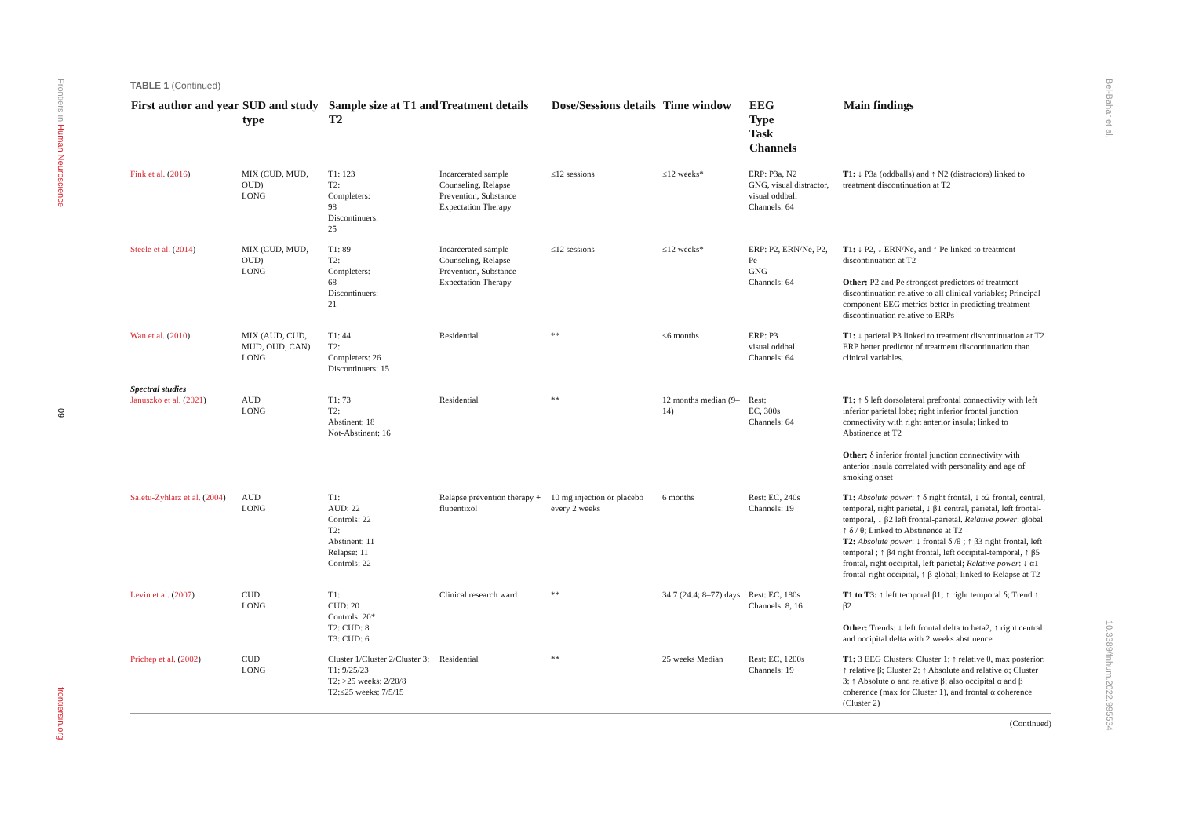Frontiers in Human Neuroscience
09
frontiersin.org
Bel-Bahar et al.
10.3389/fnhum.2022.995534
TABLE 1 (Continued)
| First author and year | SUD and study type | Sample size at T1 and T2 | Treatment details | Dose/Sessions details | Time window | EEG Type Task Channels | Main findings |
| --- | --- | --- | --- | --- | --- | --- | --- |
| Fink et al. ( 2016 ) | MIX (CUD, MUD, OUD) LONG | T1: 123 T2: Completers: 98 Discontinuers: 25 | Incarcerated sample Counseling, Relapse Prevention, Substance Expectation Therapy | ≤12 sessions | ≤12 weeks* | ERP: P3a, N2 GNG, visual distractor, visual oddball Channels: 64 | T1: ↓ P3a (oddballs) and ↑ N2 (distractors) linked to treatment discontinuation at T2 |
| Steele et al. ( 2014 ) | MIX (CUD, MUD, OUD) LONG | T1: 89 T2: Completers: 68 Discontinuers: 21 | Incarcerated sample Counseling, Relapse Prevention, Substance Expectation Therapy | ≤12 sessions | ≤12 weeks* | ERP: P2, ERN/Ne, P2, Pe GNG Channels: 64 | T1: ↓ P2, ↓ ERN/Ne, and ↑ Pe linked to treatment discontinuation at T2 Other: P2 and Pe strongest predictors of treatment discontinuation relative to all clinical variables; Principal component EEG metrics better in predicting treatment discontinuation relative to ERPs |
| Wan et al. ( 2010 ) | MIX (AUD, CUD, MUD, OUD, CAN) LONG | T1: 44 T2: Completers: 26 Discontinuers: 15 | Residential | ** | ≤6 months | ERP: P3 visual oddball Channels: 64 | T1: ↓ parietal P3 linked to treatment discontinuation at T2 ERP better predictor of treatment discontinuation than clinical variables. |
| Spectral studies Januszko et al. ( 2021 ) | AUD LONG | T1: 73 T2: Abstinent: 18 Not-Abstinent: 16 | Residential | ** | 12 months median (9–14) | Rest: EC, 300s Channels: 64 | T1: ↑ δ left dorsolateral prefrontal connectivity with left inferior parietal lobe; right inferior frontal junction connectivity with right anterior insula; linked to Abstinence at T2 Other: δ inferior frontal junction connectivity with anterior insula correlated with personality and age of smoking onset |
| Saletu-Zyhlarz et al. ( 2004 ) | AUD LONG | T1: AUD: 22 Controls: 22 T2: Abstinent: 11 Relapse: 11 Controls: 22 | Relapse prevention therapy + flupentixol | 10 mg injection or placebo every 2 weeks | 6 months | Rest: EC, 240s Channels: 19 | T1: Absolute power : ↑ δ right frontal, ↓ α2 frontal, central, temporal, right parietal, ↓ β1 central, parietal, left frontal-temporal, ↓ β2 left frontal-parietal. Relative power : global ↑ δ / θ; Linked to Abstinence at T2 T2: Absolute power : ↓ frontal δ /θ ; ↑ β3 right frontal, left temporal ; ↑ β4 right frontal, left occipital-temporal, ↑ β5 frontal, right occipital, left parietal; Relative power : ↓ α1 frontal-right occipital, ↑ β global; linked to Relapse at T2 |
| Levin et al. ( 2007 ) | CUD LONG | T1: CUD: 20 Controls: 20* T2: CUD: 8 T3: CUD: 6 | Clinical research ward | ** | 34.7 (24.4; 8–77) days | Rest: EC, 180s Channels: 8, 16 | T1 to T3: ↑ left temporal β1; ↑ right temporal δ; Trend ↑ β2 Other: Trends: ↓ left frontal delta to beta2, ↑ right central and occipital delta with 2 weeks abstinence |
| Prichep et al. ( 2002 ) | CUD LONG | Cluster 1/Cluster 2/Cluster 3: T1: 9/25/23 T2: >25 weeks: 2/20/8 T2:≤25 weeks: 7/5/15 | Residential | ** | 25 weeks Median | Rest: EC, 1200s Channels: 19 | T1: 3 EEG Clusters; Cluster 1: ↑ relative θ, max posterior; ↑ relative β; Cluster 2: ↑ Absolute and relative α; Cluster 3: ↑ Absolute α and relative β; also occipital α and β coherence (max for Cluster 1), and frontal α coherence (Cluster 2) |
(Continued)